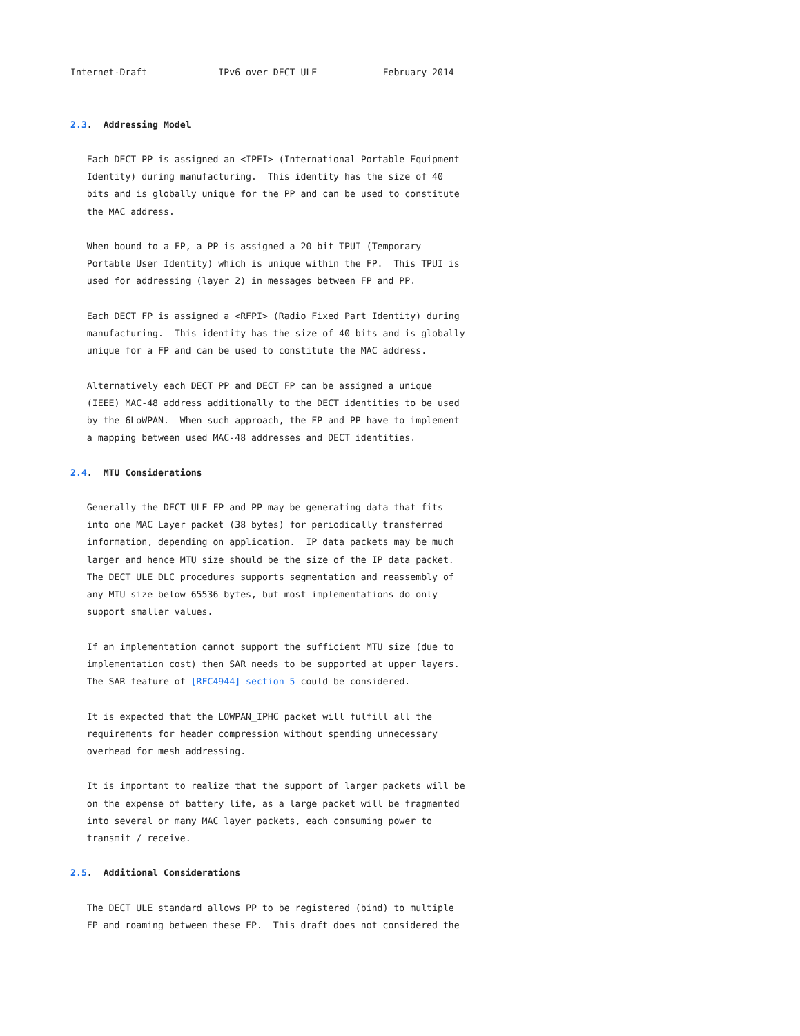Internet-Draft             IPv6 over DECT ULE            February 2014


2.3.  Addressing Model

   Each DECT PP is assigned an <IPEI> (International Portable Equipment
   Identity) during manufacturing.  This identity has the size of 40
   bits and is globally unique for the PP and can be used to constitute
   the MAC address.

   When bound to a FP, a PP is assigned a 20 bit TPUI (Temporary
   Portable User Identity) which is unique within the FP.  This TPUI is
   used for addressing (layer 2) in messages between FP and PP.

   Each DECT FP is assigned a <RFPI> (Radio Fixed Part Identity) during
   manufacturing.  This identity has the size of 40 bits and is globally
   unique for a FP and can be used to constitute the MAC address.

   Alternatively each DECT PP and DECT FP can be assigned a unique
   (IEEE) MAC-48 address additionally to the DECT identities to be used
   by the 6LoWPAN.  When such approach, the FP and PP have to implement
   a mapping between used MAC-48 addresses and DECT identities.

2.4.  MTU Considerations

   Generally the DECT ULE FP and PP may be generating data that fits
   into one MAC Layer packet (38 bytes) for periodically transferred
   information, depending on application.  IP data packets may be much
   larger and hence MTU size should be the size of the IP data packet.
   The DECT ULE DLC procedures supports segmentation and reassembly of
   any MTU size below 65536 bytes, but most implementations do only
   support smaller values.

   If an implementation cannot support the sufficient MTU size (due to
   implementation cost) then SAR needs to be supported at upper layers.
   The SAR feature of [RFC4944] section 5 could be considered.

   It is expected that the LOWPAN_IPHC packet will fulfill all the
   requirements for header compression without spending unnecessary
   overhead for mesh addressing.

   It is important to realize that the support of larger packets will be
   on the expense of battery life, as a large packet will be fragmented
   into several or many MAC layer packets, each consuming power to
   transmit / receive.

2.5.  Additional Considerations

   The DECT ULE standard allows PP to be registered (bind) to multiple
   FP and roaming between these FP.  This draft does not considered the